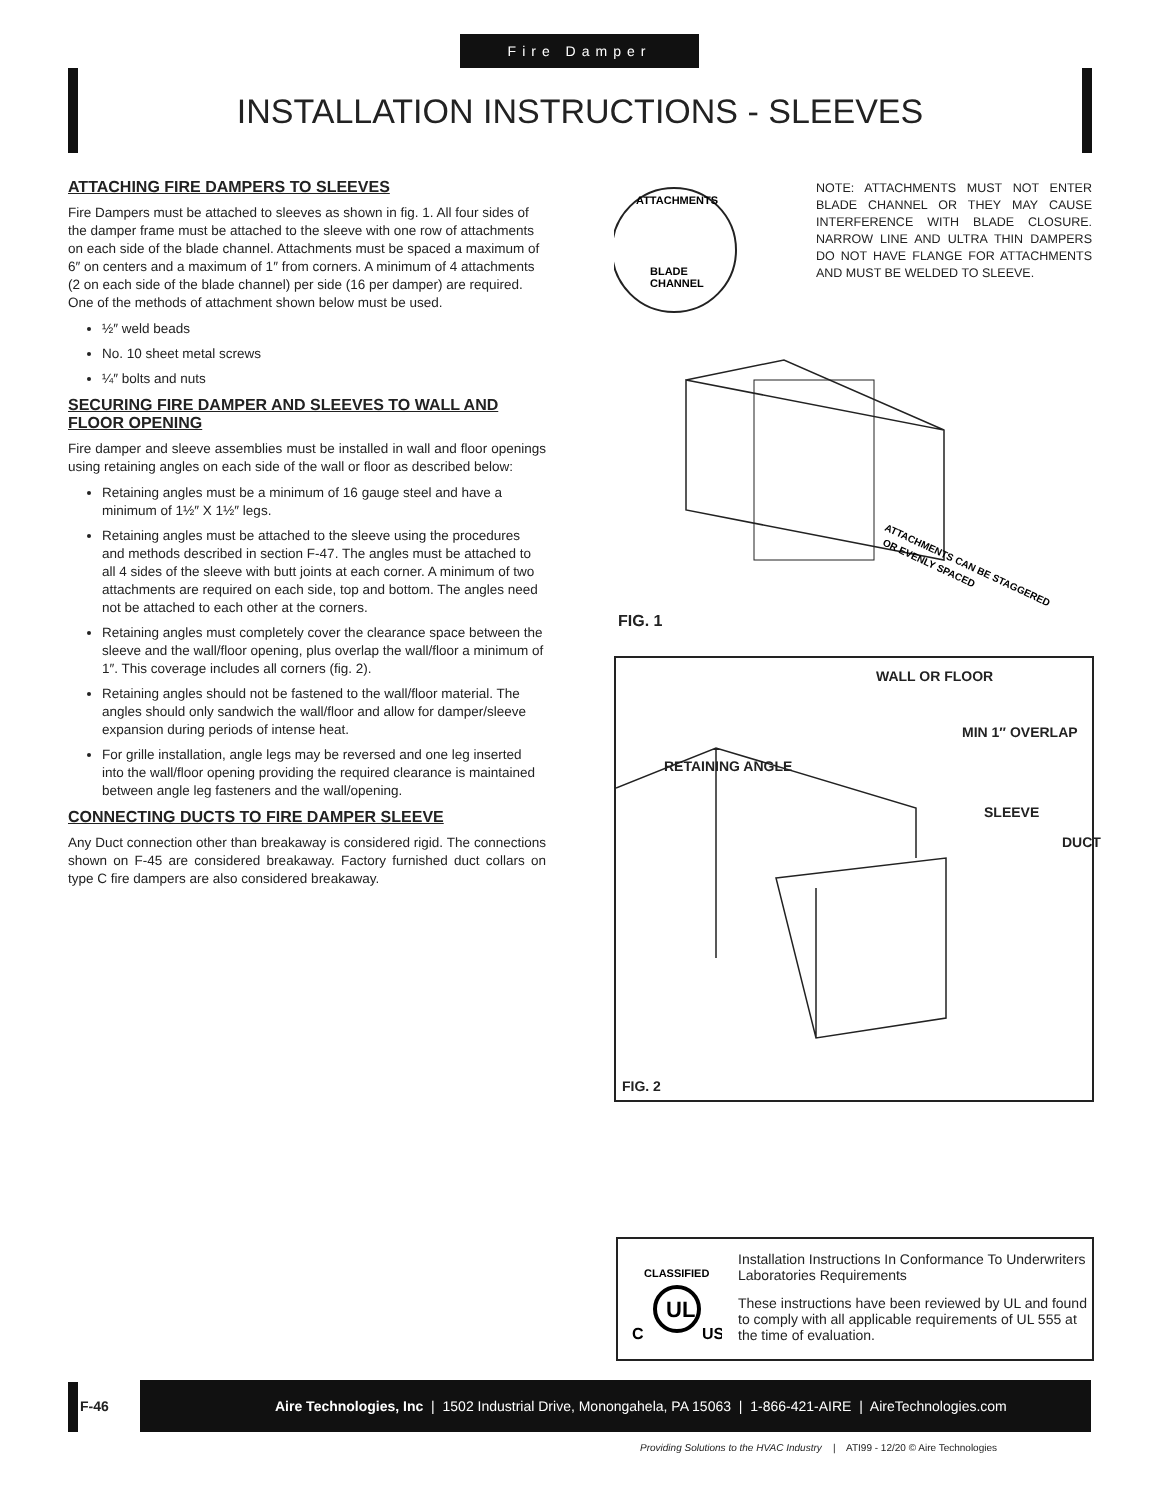Fire Damper
INSTALLATION INSTRUCTIONS - SLEEVES
ATTACHING FIRE DAMPERS TO SLEEVES
Fire Dampers must be attached to sleeves as shown in fig. 1. All four sides of the damper frame must be attached to the sleeve with one row of attachments on each side of the blade channel. Attachments must be spaced a maximum of 6″ on centers and a maximum of 1″ from corners. A minimum of 4 attachments (2 on each side of the blade channel) per side (16 per damper) are required. One of the methods of attachment shown below must be used.
½″ weld beads
No. 10 sheet metal screws
¼″ bolts and nuts
SECURING FIRE DAMPER AND SLEEVES TO WALL AND FLOOR OPENING
Fire damper and sleeve assemblies must be installed in wall and floor openings using retaining angles on each side of the wall or floor as described below:
Retaining angles must be a minimum of 16 gauge steel and have a minimum of 1½″ X 1½″ legs.
Retaining angles must be attached to the sleeve using the procedures and methods described in section F-47. The angles must be attached to all 4 sides of the sleeve with butt joints at each corner. A minimum of two attachments are required on each side, top and bottom. The angles need not be attached to each other at the corners.
Retaining angles must completely cover the clearance space between the sleeve and the wall/floor opening, plus overlap the wall/floor a minimum of 1″. This coverage includes all corners (fig. 2).
Retaining angles should not be fastened to the wall/floor material. The angles should only sandwich the wall/floor and allow for damper/sleeve expansion during periods of intense heat.
For grille installation, angle legs may be reversed and one leg inserted into the wall/floor opening providing the required clearance is maintained between angle leg fasteners and the wall/opening.
CONNECTING DUCTS TO FIRE DAMPER SLEEVE
Any Duct connection other than breakaway is considered rigid. The connections shown on F-45 are considered breakaway. Factory furnished duct collars on type C fire dampers are also considered breakaway.
ATTACHMENTS
BLADE
CHANNEL
ATTACHMENTS CAN BE STAGGERED
OR EVENLY SPACED
NOTE: ATTACHMENTS MUST NOT ENTER BLADE CHANNEL OR THEY MAY CAUSE INTERFERENCE WITH BLADE CLOSURE. NARROW LINE AND ULTRA THIN DAMPERS DO NOT HAVE FLANGE FOR ATTACHMENTS AND MUST BE WELDED TO SLEEVE.
FIG. 1
WALL OR FLOOR
RETAINING ANGLE
MIN 1″ OVERLAP
SLEEVE
DUCT
FIG. 2
UL
C
US
CLASSIFIED
Installation Instructions In Conformance To Underwriters Laboratories Requirements
These instructions have been reviewed by UL and found to comply with all applicable requirements of UL 555 at the time of evaluation.
F-46
Aire Technologies, Inc | 1502 Industrial Drive, Monongahela, PA 15063 | 1-866-421-AIRE | AireTechnologies.com
Providing Solutions to the HVAC Industry | ATI99 - 12/20 © Aire Technologies